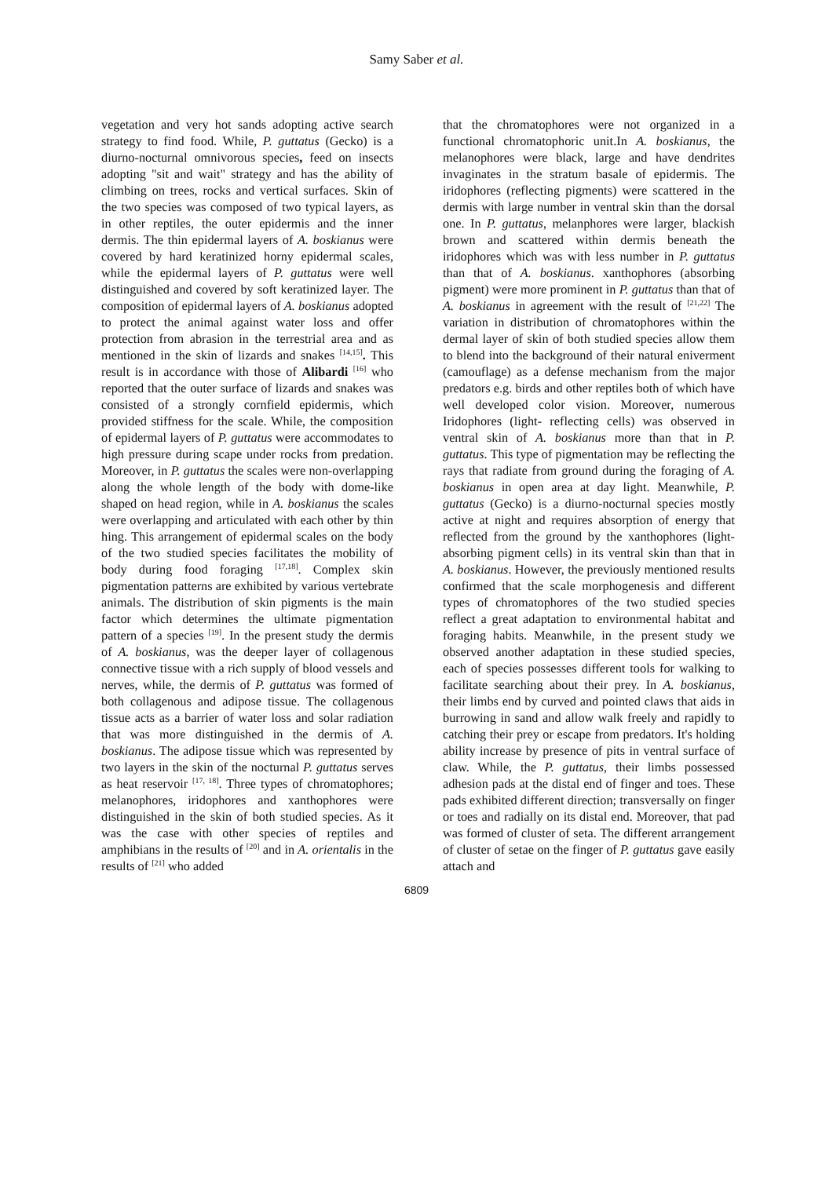Samy Saber et al.
vegetation and very hot sands adopting active search strategy to find food. While, P. guttatus (Gecko) is a diurno-nocturnal omnivorous species, feed on insects adopting "sit and wait" strategy and has the ability of climbing on trees, rocks and vertical surfaces. Skin of the two species was composed of two typical layers, as in other reptiles, the outer epidermis and the inner dermis. The thin epidermal layers of A. boskianus were covered by hard keratinized horny epidermal scales, while the epidermal layers of P. guttatus were well distinguished and covered by soft keratinized layer. The composition of epidermal layers of A. boskianus adopted to protect the animal against water loss and offer protection from abrasion in the terrestrial area and as mentioned in the skin of lizards and snakes <sup>[14,15]</sup>. This result is in accordance with those of Alibardi <sup>[16]</sup> who reported that the outer surface of lizards and snakes was consisted of a strongly cornfield epidermis, which provided stiffness for the scale. While, the composition of epidermal layers of P. guttatus were accommodates to high pressure during scape under rocks from predation. Moreover, in P. guttatus the scales were non-overlapping along the whole length of the body with dome-like shaped on head region, while in A. boskianus the scales were overlapping and articulated with each other by thin hing. This arrangement of epidermal scales on the body of the two studied species facilitates the mobility of body during food foraging <sup>[17,18]</sup>. Complex skin pigmentation patterns are exhibited by various vertebrate animals. The distribution of skin pigments is the main factor which determines the ultimate pigmentation pattern of a species <sup>[19]</sup>. In the present study the dermis of A. boskianus, was the deeper layer of collagenous connective tissue with a rich supply of blood vessels and nerves, while, the dermis of P. guttatus was formed of both collagenous and adipose tissue. The collagenous tissue acts as a barrier of water loss and solar radiation that was more distinguished in the dermis of A. boskianus. The adipose tissue which was represented by two layers in the skin of the nocturnal P. guttatus serves as heat reservoir <sup>[17, 18]</sup>. Three types of chromatophores; melanophores, iridophores and xanthophores were distinguished in the skin of both studied species. As it was the case with other species of reptiles and amphibians in the results of <sup>[20]</sup> and in A. orientalis in the results of <sup>[21]</sup> who added
that the chromatophores were not organized in a functional chromatophoric unit.In A. boskianus, the melanophores were black, large and have dendrites invaginates in the stratum basale of epidermis. The iridophores (reflecting pigments) were scattered in the dermis with large number in ventral skin than the dorsal one. In P. guttatus, melanphores were larger, blackish brown and scattered within dermis beneath the iridophores which was with less number in P. guttatus than that of A. boskianus. xanthophores (absorbing pigment) were more prominent in P. guttatus than that of A. boskianus in agreement with the result of <sup>[21,22]</sup> The variation in distribution of chromatophores within the dermal layer of skin of both studied species allow them to blend into the background of their natural eniverment (camouflage) as a defense mechanism from the major predators e.g. birds and other reptiles both of which have well developed color vision. Moreover, numerous Iridophores (light- reflecting cells) was observed in ventral skin of A. boskianus more than that in P. guttatus. This type of pigmentation may be reflecting the rays that radiate from ground during the foraging of A. boskianus in open area at day light. Meanwhile, P. guttatus (Gecko) is a diurno-nocturnal species mostly active at night and requires absorption of energy that reflected from the ground by the xanthophores (light-absorbing pigment cells) in its ventral skin than that in A. boskianus. However, the previously mentioned results confirmed that the scale morphogenesis and different types of chromatophores of the two studied species reflect a great adaptation to environmental habitat and foraging habits. Meanwhile, in the present study we observed another adaptation in these studied species, each of species possesses different tools for walking to facilitate searching about their prey. In A. boskianus, their limbs end by curved and pointed claws that aids in burrowing in sand and allow walk freely and rapidly to catching their prey or escape from predators. It's holding ability increase by presence of pits in ventral surface of claw. While, the P. guttatus, their limbs possessed adhesion pads at the distal end of finger and toes. These pads exhibited different direction; transversally on finger or toes and radially on its distal end. Moreover, that pad was formed of cluster of seta. The different arrangement of cluster of setae on the finger of P. guttatus gave easily attach and
6809